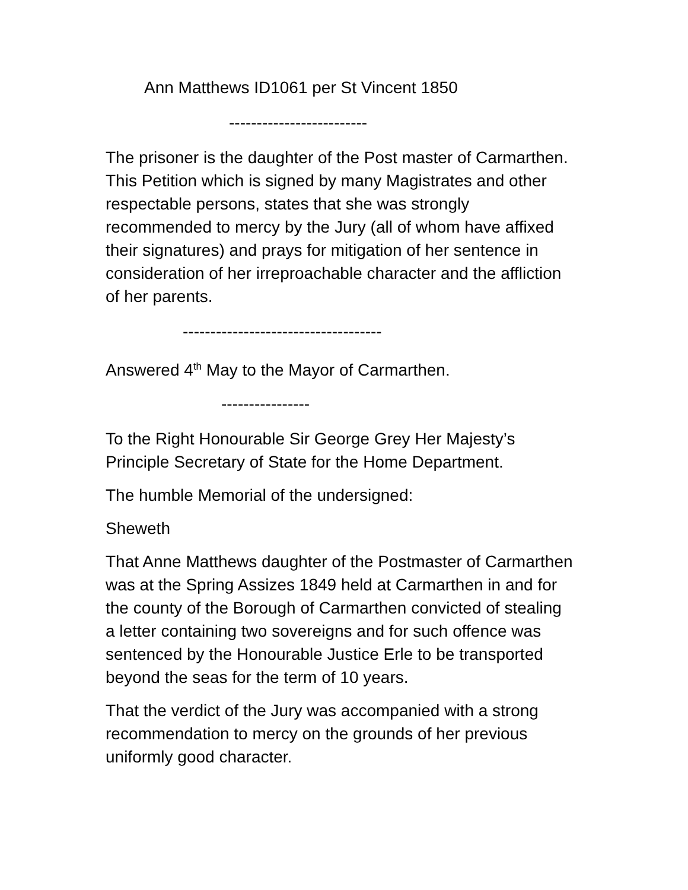Ann Matthews ID1061 per St Vincent 1850
-------------------------
The prisoner is the daughter of the Post master of Carmarthen. This Petition which is signed by many Magistrates and other respectable persons, states that she was strongly recommended to mercy by the Jury (all of whom have affixed their signatures) and prays for mitigation of her sentence in consideration of her irreproachable character and the affliction of her parents.
------------------------------------
Answered 4<sup>th</sup> May to the Mayor of Carmarthen.
----------------
To the Right Honourable Sir George Grey Her Majesty’s Principle Secretary of State for the Home Department.
The humble Memorial of the undersigned:
Sheweth
That Anne Matthews daughter of the Postmaster of Carmarthen was at the Spring Assizes 1849 held at Carmarthen in and for the county of the Borough of Carmarthen convicted of stealing a letter containing two sovereigns and for such offence was sentenced by the Honourable Justice Erle to be transported beyond the seas for the term of 10 years.
That the verdict of the Jury was accompanied with a strong recommendation to mercy on the grounds of her previous uniformly good character.